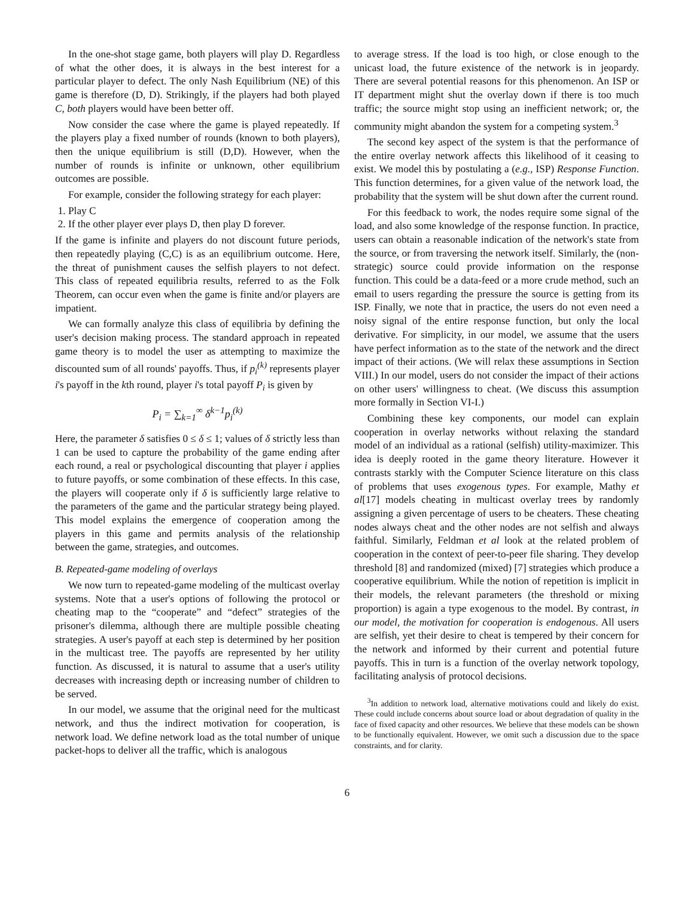In the one-shot stage game, both players will play D. Regardless of what the other does, it is always in the best interest for a particular player to defect. The only Nash Equilibrium (NE) of this game is therefore (D, D). Strikingly, if the players had both played C, both players would have been better off.
Now consider the case where the game is played repeatedly. If the players play a fixed number of rounds (known to both players), then the unique equilibrium is still (D,D). However, when the number of rounds is infinite or unknown, other equilibrium outcomes are possible.
For example, consider the following strategy for each player:
1. Play C
2. If the other player ever plays D, then play D forever.
If the game is infinite and players do not discount future periods, then repeatedly playing (C,C) is as an equilibrium outcome. Here, the threat of punishment causes the selfish players to not defect. This class of repeated equilibria results, referred to as the Folk Theorem, can occur even when the game is finite and/or players are impatient.
We can formally analyze this class of equilibria by defining the user's decision making process. The standard approach in repeated game theory is to model the user as attempting to maximize the discounted sum of all rounds' payoffs. Thus, if p<sub>i</sub><sup>(k)</sup> represents player i's payoff in the kth round, player i's total payoff P<sub>i</sub> is given by
P<sub>i</sub> = ∑<sub>k=1</sub><sup>∞</sup> δ<sup>k−1</sup>p<sub>i</sub><sup>(k)</sup>
Here, the parameter δ satisfies 0 ≤ δ ≤ 1; values of δ strictly less than 1 can be used to capture the probability of the game ending after each round, a real or psychological discounting that player i applies to future payoffs, or some combination of these effects. In this case, the players will cooperate only if δ is sufficiently large relative to the parameters of the game and the particular strategy being played. This model explains the emergence of cooperation among the players in this game and permits analysis of the relationship between the game, strategies, and outcomes.
B. Repeated-game modeling of overlays
We now turn to repeated-game modeling of the multicast overlay systems. Note that a user's options of following the protocol or cheating map to the “cooperate” and “defect” strategies of the prisoner's dilemma, although there are multiple possible cheating strategies. A user's payoff at each step is determined by her position in the multicast tree. The payoffs are represented by her utility function. As discussed, it is natural to assume that a user's utility decreases with increasing depth or increasing number of children to be served.
In our model, we assume that the original need for the multicast network, and thus the indirect motivation for cooperation, is network load. We define network load as the total number of unique packet-hops to deliver all the traffic, which is analogous
to average stress. If the load is too high, or close enough to the unicast load, the future existence of the network is in jeopardy. There are several potential reasons for this phenomenon. An ISP or IT department might shut the overlay down if there is too much traffic; the source might stop using an inefficient network; or, the community might abandon the system for a competing system.<sup>3</sup>
The second key aspect of the system is that the performance of the entire overlay network affects this likelihood of it ceasing to exist. We model this by postulating a (e.g., ISP) Response Function. This function determines, for a given value of the network load, the probability that the system will be shut down after the current round.
For this feedback to work, the nodes require some signal of the load, and also some knowledge of the response function. In practice, users can obtain a reasonable indication of the network's state from the source, or from traversing the network itself. Similarly, the (non-strategic) source could provide information on the response function. This could be a data-feed or a more crude method, such an email to users regarding the pressure the source is getting from its ISP. Finally, we note that in practice, the users do not even need a noisy signal of the entire response function, but only the local derivative. For simplicity, in our model, we assume that the users have perfect information as to the state of the network and the direct impact of their actions. (We will relax these assumptions in Section VIII.) In our model, users do not consider the impact of their actions on other users' willingness to cheat. (We discuss this assumption more formally in Section VI-I.)
Combining these key components, our model can explain cooperation in overlay networks without relaxing the standard model of an individual as a rational (selfish) utility-maximizer. This idea is deeply rooted in the game theory literature. However it contrasts starkly with the Computer Science literature on this class of problems that uses exogenous types. For example, Mathy et al[17] models cheating in multicast overlay trees by randomly assigning a given percentage of users to be cheaters. These cheating nodes always cheat and the other nodes are not selfish and always faithful. Similarly, Feldman et al look at the related problem of cooperation in the context of peer-to-peer file sharing. They develop threshold [8] and randomized (mixed) [7] strategies which produce a cooperative equilibrium. While the notion of repetition is implicit in their models, the relevant parameters (the threshold or mixing proportion) is again a type exogenous to the model. By contrast, in our model, the motivation for cooperation is endogenous. All users are selfish, yet their desire to cheat is tempered by their concern for the network and informed by their current and potential future payoffs. This in turn is a function of the overlay network topology, facilitating analysis of protocol decisions.
<sup>3</sup> In addition to network load, alternative motivations could and likely do exist. These could include concerns about source load or about degradation of quality in the face of fixed capacity and other resources. We believe that these models can be shown to be functionally equivalent. However, we omit such a discussion due to the space constraints, and for clarity.
6